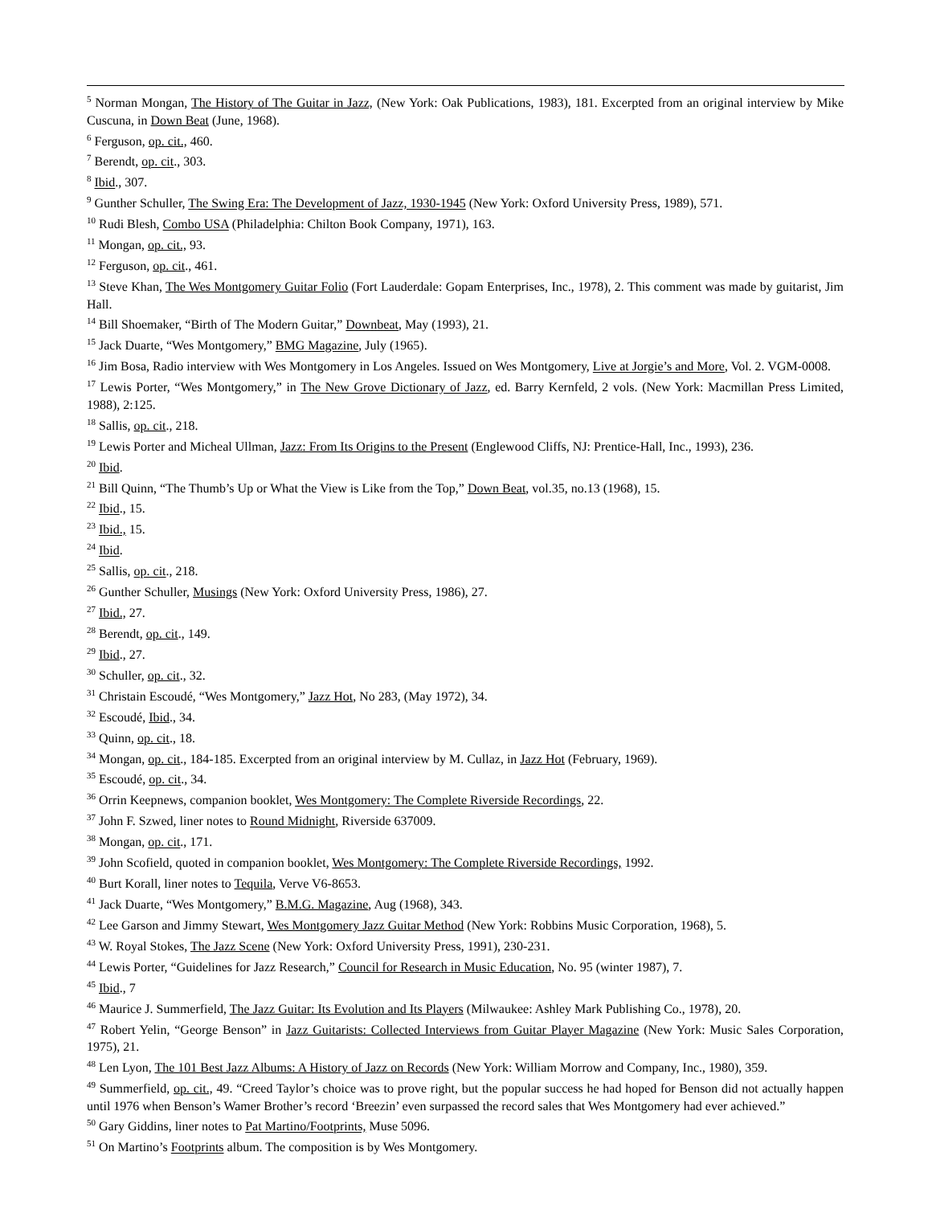<sup>5</sup> Norman Mongan, The History of The Guitar in Jazz, (New York: Oak Publications, 1983), 181. Excerpted from an original interview by Mike Cuscuna, in Down Beat (June, 1968).
<sup>6</sup> Ferguson, op. cit., 460.
<sup>7</sup> Berendt, op. cit., 303.
<sup>8</sup> Ibid., 307.
<sup>9</sup> Gunther Schuller, The Swing Era: The Development of Jazz, 1930-1945 (New York: Oxford University Press, 1989), 571.
<sup>10</sup> Rudi Blesh, Combo USA (Philadelphia: Chilton Book Company, 1971), 163.
<sup>11</sup> Mongan, op. cit., 93.
<sup>12</sup> Ferguson, op. cit., 461.
<sup>13</sup> Steve Khan, The Wes Montgomery Guitar Folio (Fort Lauderdale: Gopam Enterprises, Inc., 1978), 2. This comment was made by guitarist, Jim Hall.
<sup>14</sup> Bill Shoemaker, “Birth of The Modern Guitar,” Downbeat, May (1993), 21.
<sup>15</sup> Jack Duarte, “Wes Montgomery,” BMG Magazine, July (1965).
<sup>16</sup> Jim Bosa, Radio interview with Wes Montgomery in Los Angeles. Issued on Wes Montgomery, Live at Jorgie’s and More, Vol. 2. VGM-0008.
<sup>17</sup> Lewis Porter, “Wes Montgomery,” in The New Grove Dictionary of Jazz, ed. Barry Kernfeld, 2 vols. (New York: Macmillan Press Limited, 1988), 2:125.
<sup>18</sup> Sallis, op. cit., 218.
<sup>19</sup> Lewis Porter and Micheal Ullman, Jazz: From Its Origins to the Present (Englewood Cliffs, NJ: Prentice-Hall, Inc., 1993), 236.
<sup>20</sup> Ibid.
<sup>21</sup> Bill Quinn, “The Thumb’s Up or What the View is Like from the Top,” Down Beat, vol.35, no.13 (1968), 15.
<sup>22</sup> Ibid., 15.
<sup>23</sup> Ibid., 15.
<sup>24</sup> Ibid.
<sup>25</sup> Sallis, op. cit., 218.
<sup>26</sup> Gunther Schuller, Musings (New York: Oxford University Press, 1986), 27.
<sup>27</sup> Ibid., 27.
<sup>28</sup> Berendt, op. cit., 149.
<sup>29</sup> Ibid., 27.
<sup>30</sup> Schuller, op. cit., 32.
<sup>31</sup> Christain Escoudé, “Wes Montgomery,” Jazz Hot, No 283, (May 1972), 34.
<sup>32</sup> Escoudé, Ibid., 34.
<sup>33</sup> Quinn, op. cit., 18.
<sup>34</sup> Mongan, op. cit., 184-185. Excerpted from an original interview by M. Cullaz, in Jazz Hot (February, 1969).
<sup>35</sup> Escoudé, op. cit., 34.
<sup>36</sup> Orrin Keepnews, companion booklet, Wes Montgomery: The Complete Riverside Recordings, 22.
<sup>37</sup> John F. Szwed, liner notes to Round Midnight, Riverside 637009.
<sup>38</sup> Mongan, op. cit., 171.
<sup>39</sup> John Scofield, quoted in companion booklet, Wes Montgomery: The Complete Riverside Recordings, 1992.
<sup>40</sup> Burt Korall, liner notes to Tequila, Verve V6-8653.
<sup>41</sup> Jack Duarte, “Wes Montgomery,” B.M.G. Magazine, Aug (1968), 343.
<sup>42</sup> Lee Garson and Jimmy Stewart, Wes Montgomery Jazz Guitar Method (New York: Robbins Music Corporation, 1968), 5.
<sup>43</sup> W. Royal Stokes, The Jazz Scene (New York: Oxford University Press, 1991), 230-231.
<sup>44</sup> Lewis Porter, “Guidelines for Jazz Research,” Council for Research in Music Education, No. 95 (winter 1987), 7.
<sup>45</sup> Ibid., 7
<sup>46</sup> Maurice J. Summerfield, The Jazz Guitar: Its Evolution and Its Players (Milwaukee: Ashley Mark Publishing Co., 1978), 20.
<sup>47</sup> Robert Yelin, “George Benson” in Jazz Guitarists: Collected Interviews from Guitar Player Magazine (New York: Music Sales Corporation, 1975), 21.
<sup>48</sup> Len Lyon, The 101 Best Jazz Albums: A History of Jazz on Records (New York: William Morrow and Company, Inc., 1980), 359.
<sup>49</sup> Summerfield, op. cit., 49. “Creed Taylor’s choice was to prove right, but the popular success he had hoped for Benson did not actually happen until 1976 when Benson’s Wamer Brother’s record ‘Breezin’ even surpassed the record sales that Wes Montgomery had ever achieved.”
<sup>50</sup> Gary Giddins, liner notes to Pat Martino/Footprints, Muse 5096.
<sup>51</sup> On Martino’s Footprints album. The composition is by Wes Montgomery.